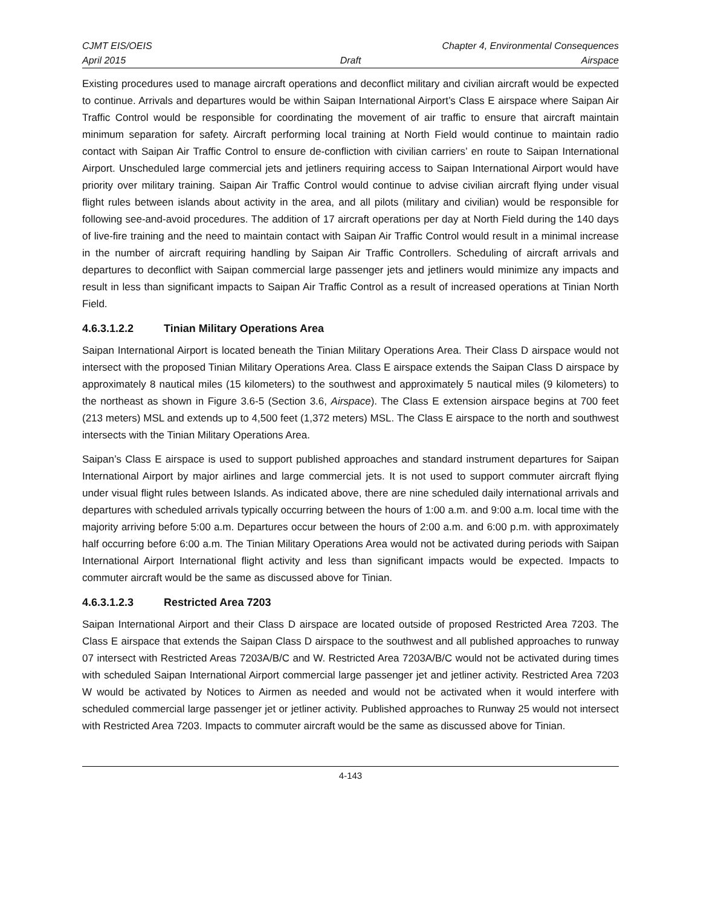CJMT EIS/OEIS Chapter 4, Environmental Consequences
April 2015 Draft Airspace
Existing procedures used to manage aircraft operations and deconflict military and civilian aircraft would be expected to continue. Arrivals and departures would be within Saipan International Airport’s Class E airspace where Saipan Air Traffic Control would be responsible for coordinating the movement of air traffic to ensure that aircraft maintain minimum separation for safety. Aircraft performing local training at North Field would continue to maintain radio contact with Saipan Air Traffic Control to ensure de-confliction with civilian carriers’ en route to Saipan International Airport. Unscheduled large commercial jets and jetliners requiring access to Saipan International Airport would have priority over military training. Saipan Air Traffic Control would continue to advise civilian aircraft flying under visual flight rules between islands about activity in the area, and all pilots (military and civilian) would be responsible for following see-and-avoid procedures. The addition of 17 aircraft operations per day at North Field during the 140 days of live-fire training and the need to maintain contact with Saipan Air Traffic Control would result in a minimal increase in the number of aircraft requiring handling by Saipan Air Traffic Controllers. Scheduling of aircraft arrivals and departures to deconflict with Saipan commercial large passenger jets and jetliners would minimize any impacts and result in less than significant impacts to Saipan Air Traffic Control as a result of increased operations at Tinian North Field.
4.6.3.1.2.2 Tinian Military Operations Area
Saipan International Airport is located beneath the Tinian Military Operations Area. Their Class D airspace would not intersect with the proposed Tinian Military Operations Area. Class E airspace extends the Saipan Class D airspace by approximately 8 nautical miles (15 kilometers) to the southwest and approximately 5 nautical miles (9 kilometers) to the northeast as shown in Figure 3.6-5 (Section 3.6, Airspace). The Class E extension airspace begins at 700 feet (213 meters) MSL and extends up to 4,500 feet (1,372 meters) MSL. The Class E airspace to the north and southwest intersects with the Tinian Military Operations Area.
Saipan’s Class E airspace is used to support published approaches and standard instrument departures for Saipan International Airport by major airlines and large commercial jets. It is not used to support commuter aircraft flying under visual flight rules between Islands. As indicated above, there are nine scheduled daily international arrivals and departures with scheduled arrivals typically occurring between the hours of 1:00 a.m. and 9:00 a.m. local time with the majority arriving before 5:00 a.m. Departures occur between the hours of 2:00 a.m. and 6:00 p.m. with approximately half occurring before 6:00 a.m. The Tinian Military Operations Area would not be activated during periods with Saipan International Airport International flight activity and less than significant impacts would be expected. Impacts to commuter aircraft would be the same as discussed above for Tinian.
4.6.3.1.2.3 Restricted Area 7203
Saipan International Airport and their Class D airspace are located outside of proposed Restricted Area 7203. The Class E airspace that extends the Saipan Class D airspace to the southwest and all published approaches to runway 07 intersect with Restricted Areas 7203A/B/C and W. Restricted Area 7203A/B/C would not be activated during times with scheduled Saipan International Airport commercial large passenger jet and jetliner activity. Restricted Area 7203 W would be activated by Notices to Airmen as needed and would not be activated when it would interfere with scheduled commercial large passenger jet or jetliner activity. Published approaches to Runway 25 would not intersect with Restricted Area 7203. Impacts to commuter aircraft would be the same as discussed above for Tinian.
4-143